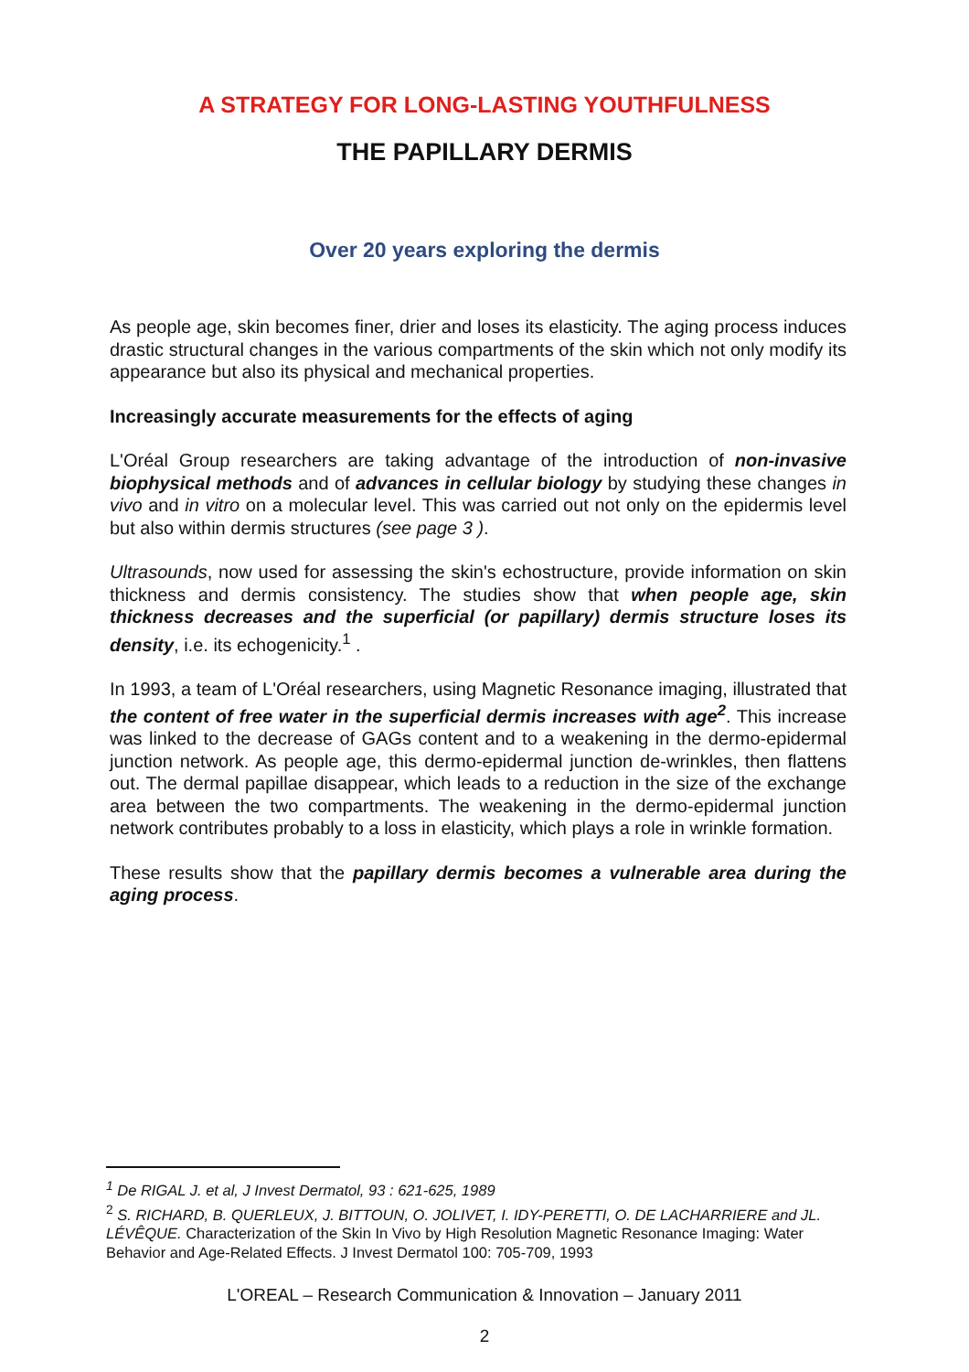A STRATEGY FOR LONG-LASTING YOUTHFULNESS
THE PAPILLARY DERMIS
Over 20 years exploring the dermis
As people age, skin becomes finer, drier and loses its elasticity. The aging process induces drastic structural changes in the various compartments of the skin which not only modify its appearance but also its physical and mechanical properties.
Increasingly accurate measurements for the effects of aging
L'Oréal Group researchers are taking advantage of the introduction of non-invasive biophysical methods and of advances in cellular biology by studying these changes in vivo and in vitro on a molecular level. This was carried out not only on the epidermis level but also within dermis structures (see page 3 ).
Ultrasounds, now used for assessing the skin's echostructure, provide information on skin thickness and dermis consistency. The studies show that when people age, skin thickness decreases and the superficial (or papillary) dermis structure loses its density, i.e. its echogenicity.<sup>1</sup> .
In 1993, a team of L'Oréal researchers, using Magnetic Resonance imaging, illustrated that the content of free water in the superficial dermis increases with age<sup>2</sup>. This increase was linked to the decrease of GAGs content and to a weakening in the dermo-epidermal junction network. As people age, this dermo-epidermal junction de-wrinkles, then flattens out. The dermal papillae disappear, which leads to a reduction in the size of the exchange area between the two compartments. The weakening in the dermo-epidermal junction network contributes probably to a loss in elasticity, which plays a role in wrinkle formation.
These results show that the papillary dermis becomes a vulnerable area during the aging process.
<sup>1</sup> De RIGAL J. et al, J Invest Dermatol, 93 : 621-625, 1989
<sup>2</sup> S. RICHARD, B. QUERLEUX, J. BITTOUN, O. JOLIVET, I. IDY-PERETTI, O. DE LACHARRIERE and JL. LÉVÊQUE. Characterization of the Skin In Vivo by High Resolution Magnetic Resonance Imaging: Water Behavior and Age-Related Effects. J Invest Dermatol 100: 705-709, 1993
L'OREAL – Research Communication & Innovation – January 2011
2